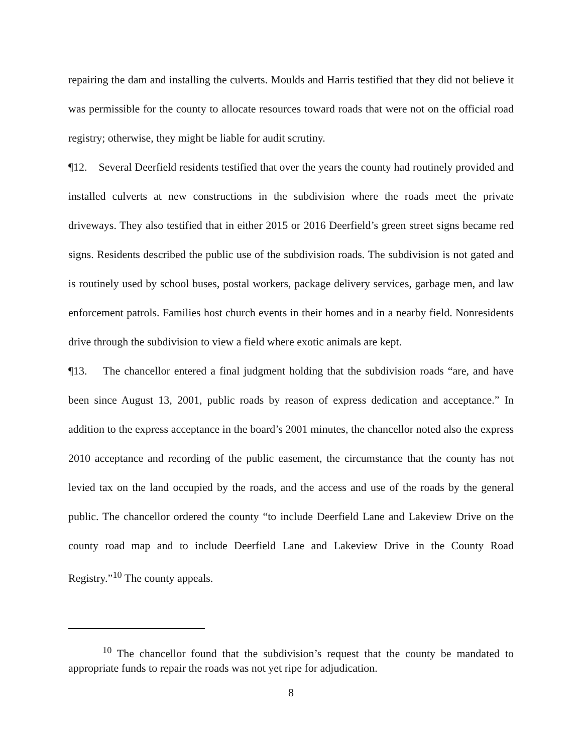repairing the dam and installing the culverts. Moulds and Harris testified that they did not believe it was permissible for the county to allocate resources toward roads that were not on the official road registry; otherwise, they might be liable for audit scrutiny.
¶12. Several Deerfield residents testified that over the years the county had routinely provided and installed culverts at new constructions in the subdivision where the roads meet the private driveways. They also testified that in either 2015 or 2016 Deerfield’s green street signs became red signs. Residents described the public use of the subdivision roads. The subdivision is not gated and is routinely used by school buses, postal workers, package delivery services, garbage men, and law enforcement patrols. Families host church events in their homes and in a nearby field. Nonresidents drive through the subdivision to view a field where exotic animals are kept.
¶13. The chancellor entered a final judgment holding that the subdivision roads “are, and have been since August 13, 2001, public roads by reason of express dedication and acceptance.” In addition to the express acceptance in the board’s 2001 minutes, the chancellor noted also the express 2010 acceptance and recording of the public easement, the circumstance that the county has not levied tax on the land occupied by the roads, and the access and use of the roads by the general public. The chancellor ordered the county “to include Deerfield Lane and Lakeview Drive on the county road map and to include Deerfield Lane and Lakeview Drive in the County Road Registry.”<sup>10</sup> The county appeals.
<sup>10</sup> The chancellor found that the subdivision’s request that the county be mandated to appropriate funds to repair the roads was not yet ripe for adjudication.
8